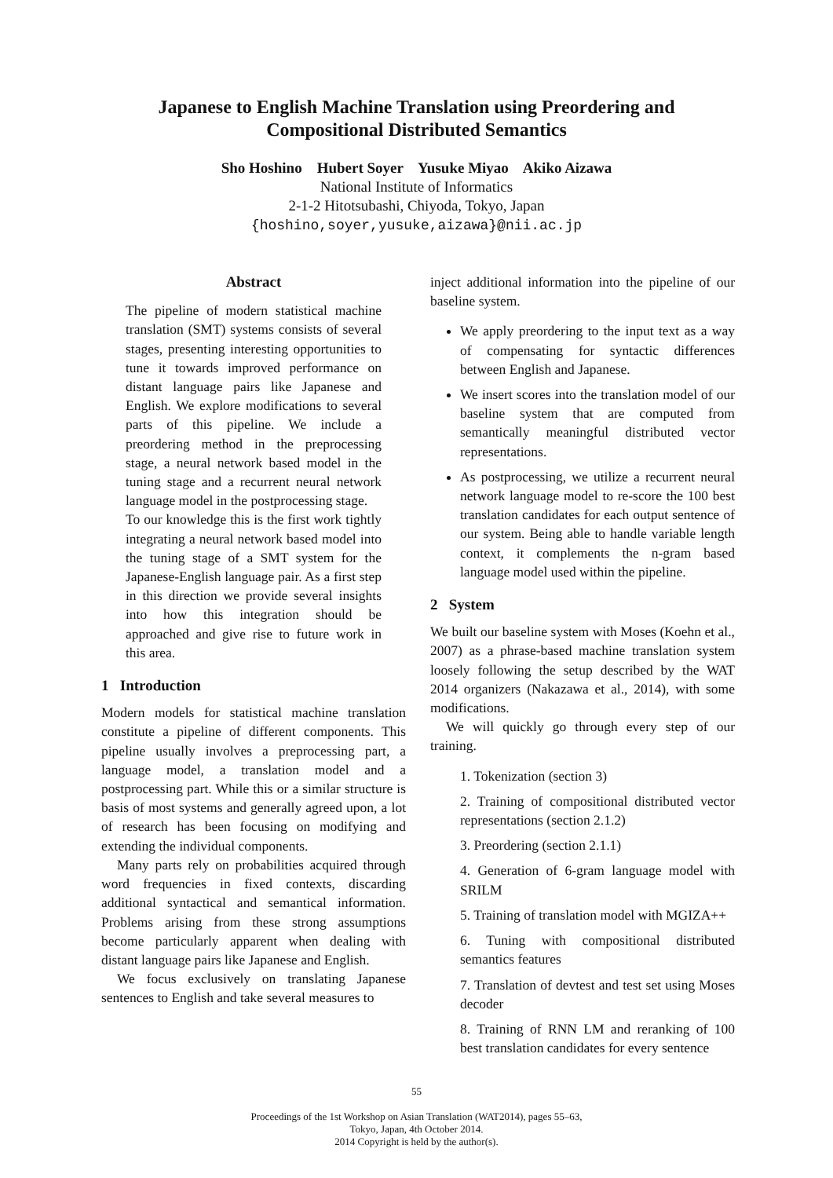Japanese to English Machine Translation using Preordering and
Compositional Distributed Semantics
Sho Hoshino Hubert Soyer Yusuke Miyao Akiko Aizawa
National Institute of Informatics
2-1-2 Hitotsubashi, Chiyoda, Tokyo, Japan
{hoshino,soyer,yusuke,aizawa}@nii.ac.jp
Abstract
The pipeline of modern statistical machine translation (SMT) systems consists of several stages, presenting interesting opportunities to tune it towards improved performance on distant language pairs like Japanese and English. We explore modifications to several parts of this pipeline. We include a preordering method in the preprocessing stage, a neural network based model in the tuning stage and a recurrent neural network language model in the postprocessing stage.
To our knowledge this is the first work tightly integrating a neural network based model into the tuning stage of a SMT system for the Japanese-English language pair. As a first step in this direction we provide several insights into how this integration should be approached and give rise to future work in this area.
1 Introduction
Modern models for statistical machine translation constitute a pipeline of different components. This pipeline usually involves a preprocessing part, a language model, a translation model and a postprocessing part. While this or a similar structure is basis of most systems and generally agreed upon, a lot of research has been focusing on modifying and extending the individual components.
Many parts rely on probabilities acquired through word frequencies in fixed contexts, discarding additional syntactical and semantical information. Problems arising from these strong assumptions become particularly apparent when dealing with distant language pairs like Japanese and English.
We focus exclusively on translating Japanese sentences to English and take several measures to
inject additional information into the pipeline of our baseline system.
We apply preordering to the input text as a way of compensating for syntactic differences between English and Japanese.
We insert scores into the translation model of our baseline system that are computed from semantically meaningful distributed vector representations.
As postprocessing, we utilize a recurrent neural network language model to re-score the 100 best translation candidates for each output sentence of our system. Being able to handle variable length context, it complements the n-gram based language model used within the pipeline.
2 System
We built our baseline system with Moses (Koehn et al., 2007) as a phrase-based machine translation system loosely following the setup described by the WAT 2014 organizers (Nakazawa et al., 2014), with some modifications.
We will quickly go through every step of our training.
1. Tokenization (section 3)
2. Training of compositional distributed vector representations (section 2.1.2)
3. Preordering (section 2.1.1)
4. Generation of 6-gram language model with SRILM
5. Training of translation model with MGIZA++
6. Tuning with compositional distributed semantics features
7. Translation of devtest and test set using Moses decoder
8. Training of RNN LM and reranking of 100 best translation candidates for every sentence
55
Proceedings of the 1st Workshop on Asian Translation (WAT2014), pages 55–63,
Tokyo, Japan, 4th October 2014.
2014 Copyright is held by the author(s).